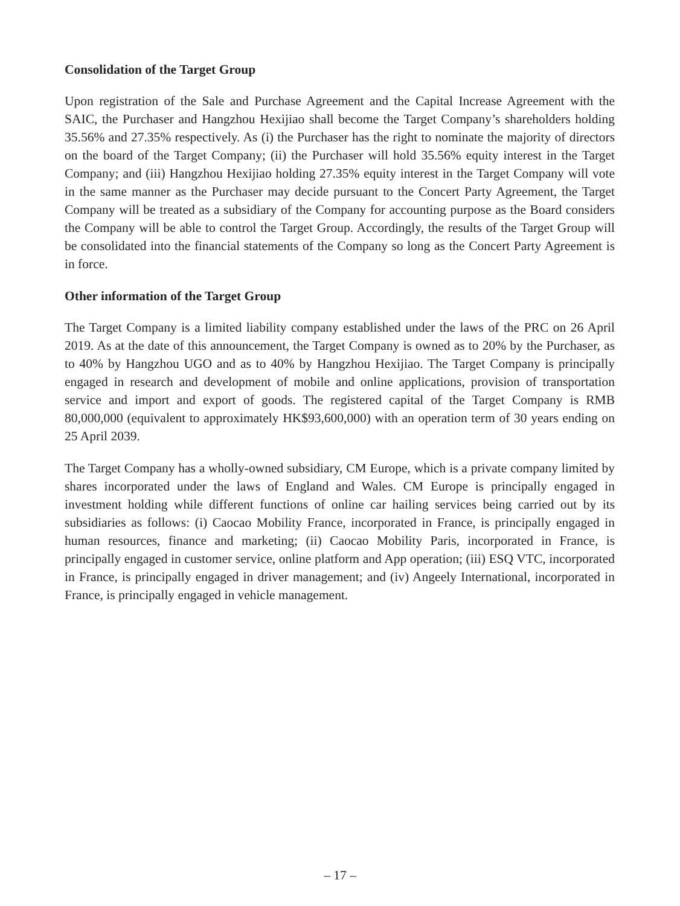Consolidation of the Target Group
Upon registration of the Sale and Purchase Agreement and the Capital Increase Agreement with the SAIC, the Purchaser and Hangzhou Hexijiao shall become the Target Company’s shareholders holding 35.56% and 27.35% respectively. As (i) the Purchaser has the right to nominate the majority of directors on the board of the Target Company; (ii) the Purchaser will hold 35.56% equity interest in the Target Company; and (iii) Hangzhou Hexijiao holding 27.35% equity interest in the Target Company will vote in the same manner as the Purchaser may decide pursuant to the Concert Party Agreement, the Target Company will be treated as a subsidiary of the Company for accounting purpose as the Board considers the Company will be able to control the Target Group. Accordingly, the results of the Target Group will be consolidated into the financial statements of the Company so long as the Concert Party Agreement is in force.
Other information of the Target Group
The Target Company is a limited liability company established under the laws of the PRC on 26 April 2019. As at the date of this announcement, the Target Company is owned as to 20% by the Purchaser, as to 40% by Hangzhou UGO and as to 40% by Hangzhou Hexijiao. The Target Company is principally engaged in research and development of mobile and online applications, provision of transportation service and import and export of goods. The registered capital of the Target Company is RMB 80,000,000 (equivalent to approximately HK$93,600,000) with an operation term of 30 years ending on 25 April 2039.
The Target Company has a wholly-owned subsidiary, CM Europe, which is a private company limited by shares incorporated under the laws of England and Wales. CM Europe is principally engaged in investment holding while different functions of online car hailing services being carried out by its subsidiaries as follows: (i) Caocao Mobility France, incorporated in France, is principally engaged in human resources, finance and marketing; (ii) Caocao Mobility Paris, incorporated in France, is principally engaged in customer service, online platform and App operation; (iii) ESQ VTC, incorporated in France, is principally engaged in driver management; and (iv) Angeely International, incorporated in France, is principally engaged in vehicle management.
– 17 –